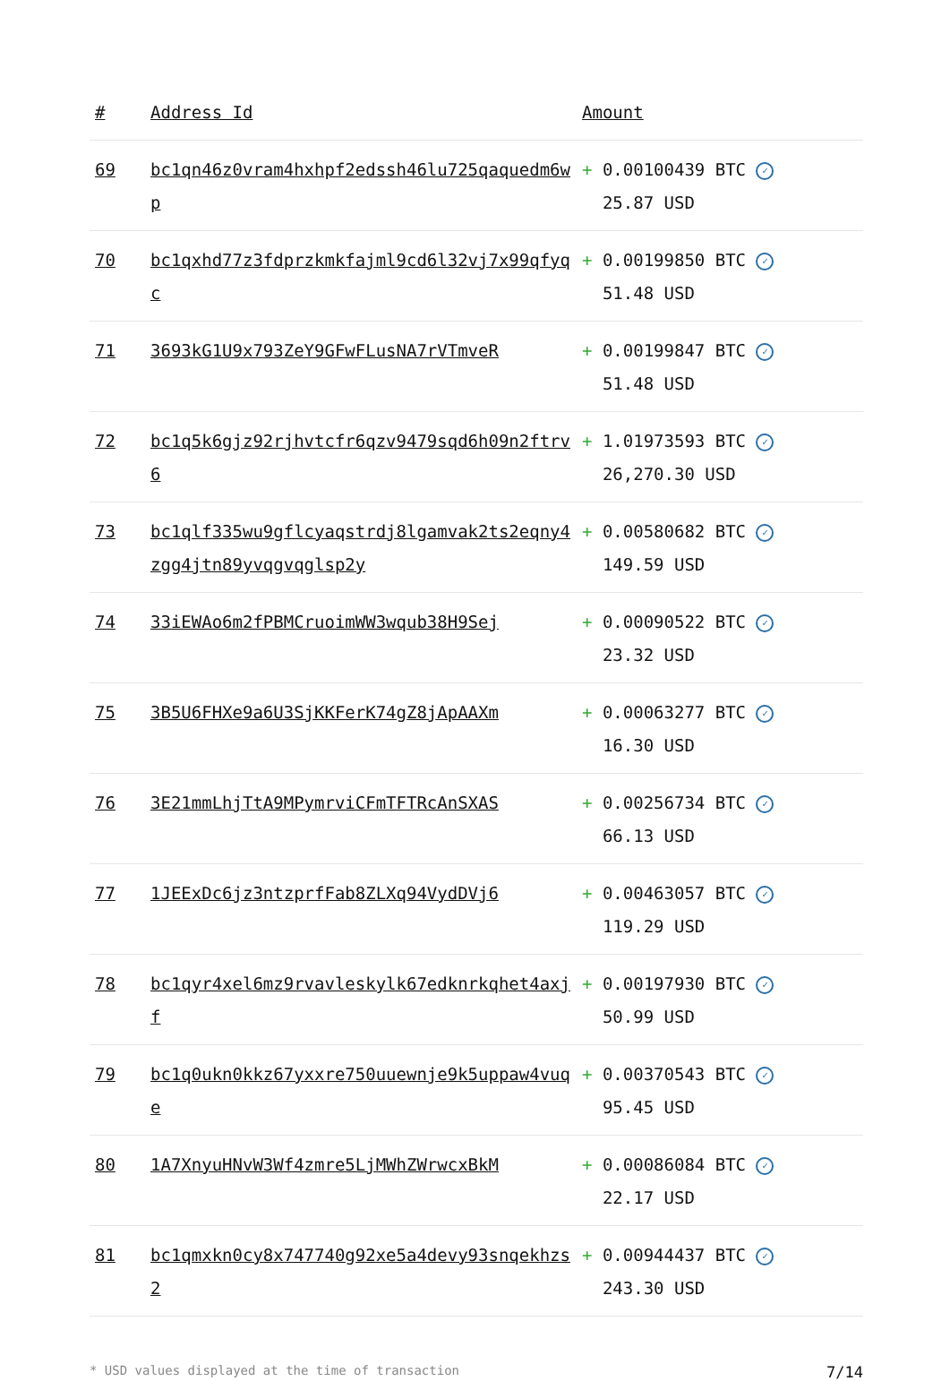| # | Address Id | Amount |
| --- | --- | --- |
| 69 | bc1qn46z0vram4hxhpf2edssh46lu725qaquedm6wp | + 0.00100439 BTC ✓ 25.87 USD |
| 70 | bc1qxhd77z3fdprzkmkfajml9cd6l32vj7x99qfyqc | + 0.00199850 BTC ✓ 51.48 USD |
| 71 | 3693kG1U9x793ZeY9GFwFLusNA7rVTmveR | + 0.00199847 BTC ✓ 51.48 USD |
| 72 | bc1q5k6gjz92rjhvtcfr6qzv9479sqd6h09n2ftrv6 | + 1.01973593 BTC ✓ 26,270.30 USD |
| 73 | bc1qlf335wu9gflcyaqstrdj8lgamvak2ts2eqny4zgg4jtn89yvqgvqglsp2y | + 0.00580682 BTC ✓ 149.59 USD |
| 74 | 33iEWAo6m2fPBMCruoimWW3wqub38H9Sej | + 0.00090522 BTC ✓ 23.32 USD |
| 75 | 3B5U6FHXe9a6U3SjKKFerK74gZ8jApAAXm | + 0.00063277 BTC ✓ 16.30 USD |
| 76 | 3E21mmLhjTtA9MPymrviCFmTFTRcAnSXAS | + 0.00256734 BTC ✓ 66.13 USD |
| 77 | 1JEExDc6jz3ntzprfFab8ZLXq94VydDVj6 | + 0.00463057 BTC ✓ 119.29 USD |
| 78 | bc1qyr4xel6mz9rvavleskylk67edknrkqhet4axjf | + 0.00197930 BTC ✓ 50.99 USD |
| 79 | bc1q0ukn0kkz67yxxre750uuewnje9k5uppaw4vuqe | + 0.00370543 BTC ✓ 95.45 USD |
| 80 | 1A7XnyuHNvW3Wf4zmre5LjMWhZWrwcxBkM | + 0.00086084 BTC ✓ 22.17 USD |
| 81 | bc1qmxkn0cy8x747740g92xe5a4devy93snqekhzs2 | + 0.00944437 BTC ✓ 243.30 USD |
* USD values displayed at the time of transaction 7/14